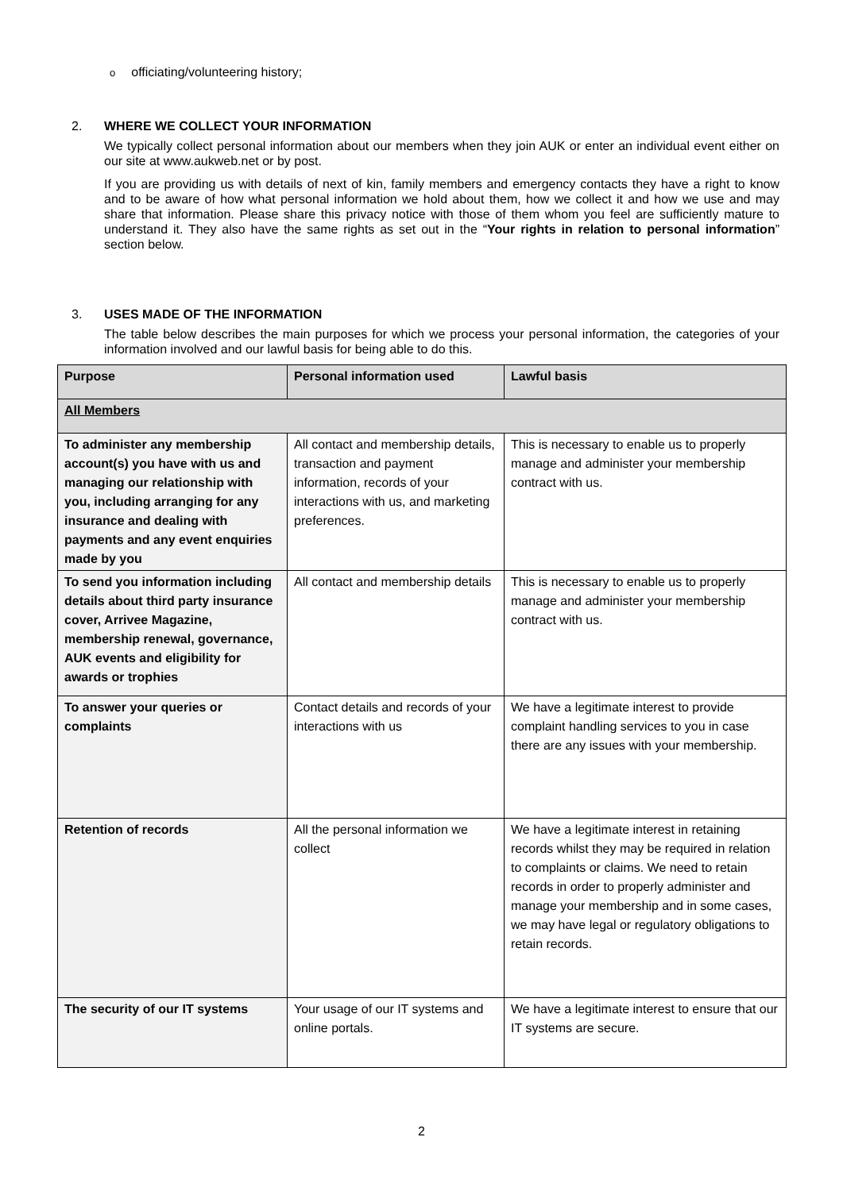oofficiating/volunteering history;
2. WHERE WE COLLECT YOUR INFORMATION
We typically collect personal information about our members when they join AUK or enter an individual event either on our site at www.aukweb.net or by post.
If you are providing us with details of next of kin, family members and emergency contacts they have a right to know and to be aware of how what personal information we hold about them, how we collect it and how we use and may share that information. Please share this privacy notice with those of them whom you feel are sufficiently mature to understand it. They also have the same rights as set out in the “Your rights in relation to personal information” section below.
3. USES MADE OF THE INFORMATION
The table below describes the main purposes for which we process your personal information, the categories of your information involved and our lawful basis for being able to do this.
| Purpose | Personal information used | Lawful basis |
| --- | --- | --- |
| All Members | | |
| To administer any membership account(s) you have with us and managing our relationship with you, including arranging for any insurance and dealing with payments and any event enquiries made by you | All contact and membership details, transaction and payment information, records of your interactions with us, and marketing preferences. | This is necessary to enable us to properly manage and administer your membership contract with us. |
| To send you information including details about third party insurance cover, Arrivee Magazine, membership renewal, governance, AUK events and eligibility for awards or trophies | All contact and membership details | This is necessary to enable us to properly manage and administer your membership contract with us. |
| To answer your queries or complaints | Contact details and records of your interactions with us | We have a legitimate interest to provide complaint handling services to you in case there are any issues with your membership. |
| Retention of records | All the personal information we collect | We have a legitimate interest in retaining records whilst they may be required in relation to complaints or claims. We need to retain records in order to properly administer and manage your membership and in some cases, we may have legal or regulatory obligations to retain records. |
| The security of our IT systems | Your usage of our IT systems and online portals. | We have a legitimate interest to ensure that our IT systems are secure. |
2